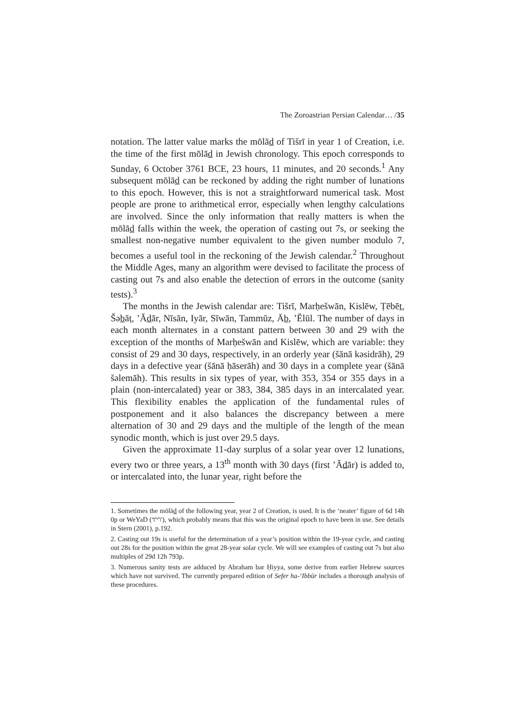The Zoroastrian Persian Calendar… /35
notation. The latter value marks the mōlād of Tišrī in year 1 of Creation, i.e. the time of the first mōlād in Jewish chronology. This epoch corresponds to Sunday, 6 October 3761 BCE, 23 hours, 11 minutes, and 20 seconds.<sup>1</sup> Any subsequent mōlād can be reckoned by adding the right number of lunations to this epoch. However, this is not a straightforward numerical task. Most people are prone to arithmetical error, especially when lengthy calculations are involved. Since the only information that really matters is when the mōlād falls within the week, the operation of casting out 7s, or seeking the smallest non-negative number equivalent to the given number modulo 7, becomes a useful tool in the reckoning of the Jewish calendar.<sup>2</sup> Throughout the Middle Ages, many an algorithm were devised to facilitate the process of casting out 7s and also enable the detection of errors in the outcome (sanity tests).<sup>3</sup>
The months in the Jewish calendar are: Tišrī, Marḥešwān, Kislēw, Ṭēbēt, Šəbāṭ, ’Ădār, Nīsān, Iyār, Sīwān, Tammūz, Āb, ’Ĕlūl. The number of days in each month alternates in a constant pattern between 30 and 29 with the exception of the months of Marḥešwān and Kislēw, which are variable: they consist of 29 and 30 days, respectively, in an orderly year (šānā kəsidrāh), 29 days in a defective year (šānā ḥāserāh) and 30 days in a complete year (šānā šəlemāh). This results in six types of year, with 353, 354 or 355 days in a plain (non-intercalated) year or 383, 384, 385 days in an intercalated year. This flexibility enables the application of the fundamental rules of postponement and it also balances the discrepancy between a mere alternation of 30 and 29 days and the multiple of the length of the mean synodic month, which is just over 29.5 days.
Given the approximate 11-day surplus of a solar year over 12 lunations, every two or three years, a 13<sup>th</sup> month with 30 days (first ’Ădār) is added to, or intercalated into, the lunar year, right before the
1. Sometimes the mōlād of the following year, year 2 of Creation, is used. It is the ‘neater’ figure of 6d 14h 0p or WeYaD (ו'י'ד'), which probably means that this was the original epoch to have been in use. See details in Stern (2001), p.192.
2. Casting out 19s is useful for the determination of a year’s position within the 19-year cycle, and casting out 28s for the position within the great 28-year solar cycle. We will see examples of casting out 7s but also multiples of 29d 12h 793p.
3. Numerous sanity tests are adduced by Abraham bar Ḥiyya, some derive from earlier Hebrew sources which have not survived. The currently prepared edition of Sefer ha-‘Ibbūr includes a thorough analysis of these procedures.